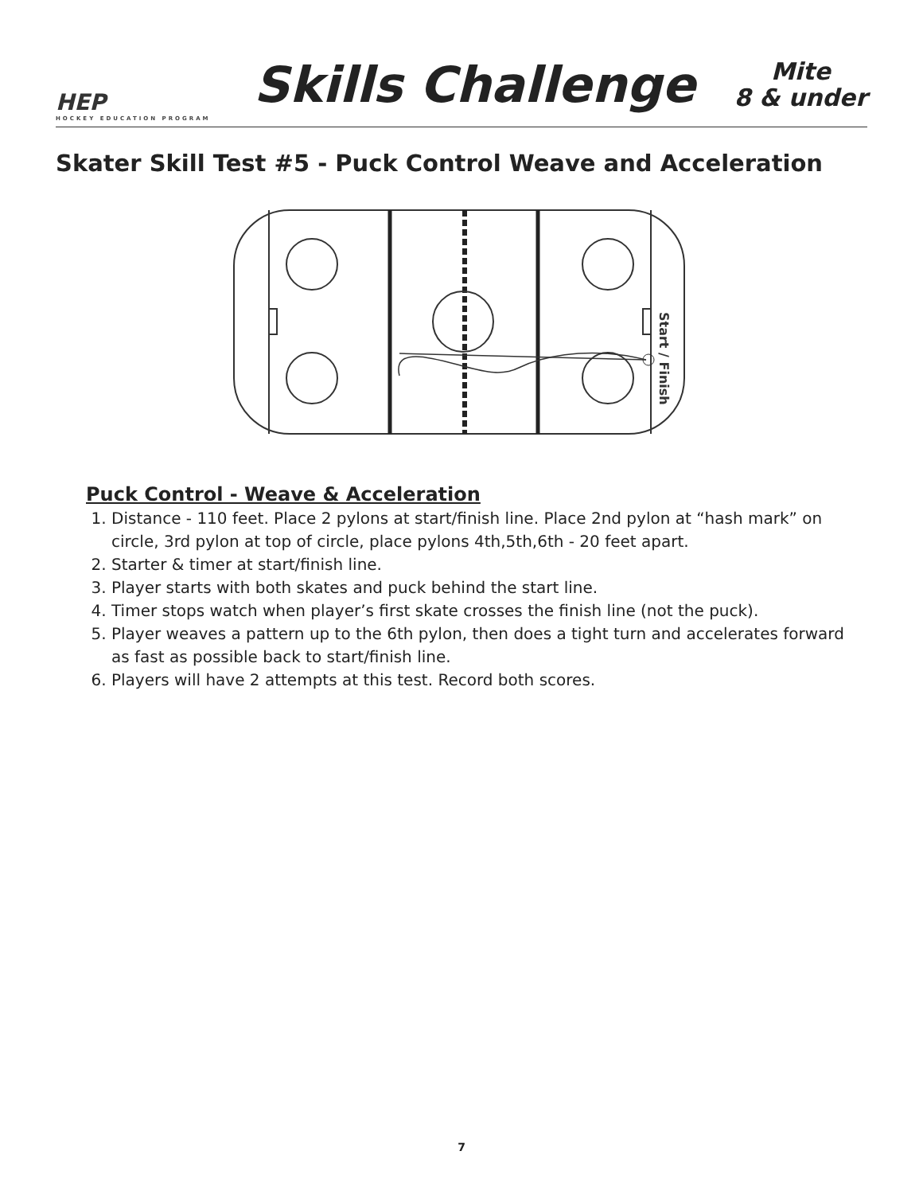HEP
HOCKEY EDUCATION PROGRAM
Skills Challenge
Mite
8 & under
Skater Skill Test #5 - Puck Control Weave and Acceleration
Start / Finish
Puck Control - Weave & Acceleration
1. Distance - 110 feet. Place 2 pylons at start/finish line. Place 2nd pylon at “hash mark” on circle, 3rd pylon at top of circle, place pylons 4th,5th,6th - 20 feet apart.
2. Starter & timer at start/finish line.
3. Player starts with both skates and puck behind the start line.
4. Timer stops watch when player’s first skate crosses the finish line (not the puck).
5. Player weaves a pattern up to the 6th pylon, then does a tight turn and accelerates forward as fast as possible back to start/finish line.
6. Players will have 2 attempts at this test. Record both scores.
7